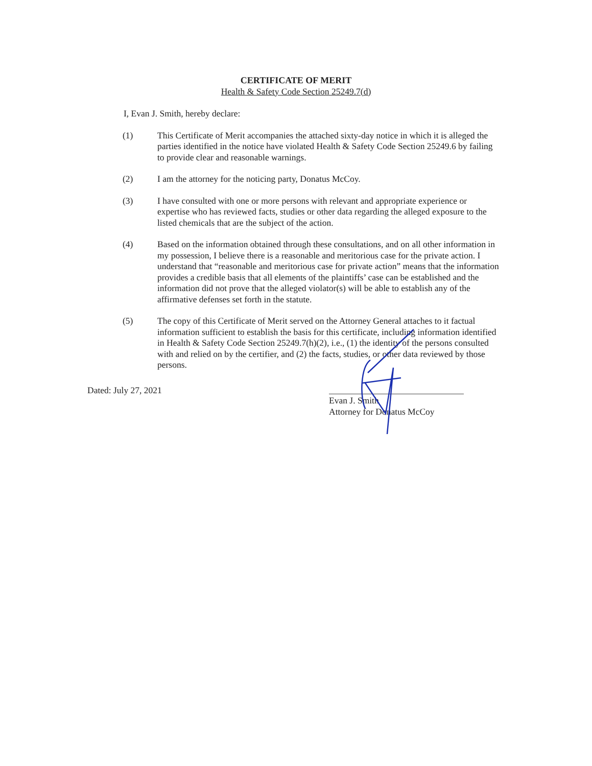CERTIFICATE OF MERIT
Health & Safety Code Section 25249.7(d)
I, Evan J. Smith, hereby declare:
(1) This Certificate of Merit accompanies the attached sixty-day notice in which it is alleged the parties identified in the notice have violated Health & Safety Code Section 25249.6 by failing to provide clear and reasonable warnings.
(2) I am the attorney for the noticing party, Donatus McCoy.
(3) I have consulted with one or more persons with relevant and appropriate experience or expertise who has reviewed facts, studies or other data regarding the alleged exposure to the listed chemicals that are the subject of the action.
(4) Based on the information obtained through these consultations, and on all other information in my possession, I believe there is a reasonable and meritorious case for the private action. I understand that “reasonable and meritorious case for private action” means that the information provides a credible basis that all elements of the plaintiffs’ case can be established and the information did not prove that the alleged violator(s) will be able to establish any of the affirmative defenses set forth in the statute.
(5) The copy of this Certificate of Merit served on the Attorney General attaches to it factual information sufficient to establish the basis for this certificate, including information identified in Health & Safety Code Section 25249.7(h)(2), i.e., (1) the identity of the persons consulted with and relied on by the certifier, and (2) the facts, studies, or other data reviewed by those persons.
Dated: July 27, 2021
Evan J. Smith
Attorney for Donatus McCoy